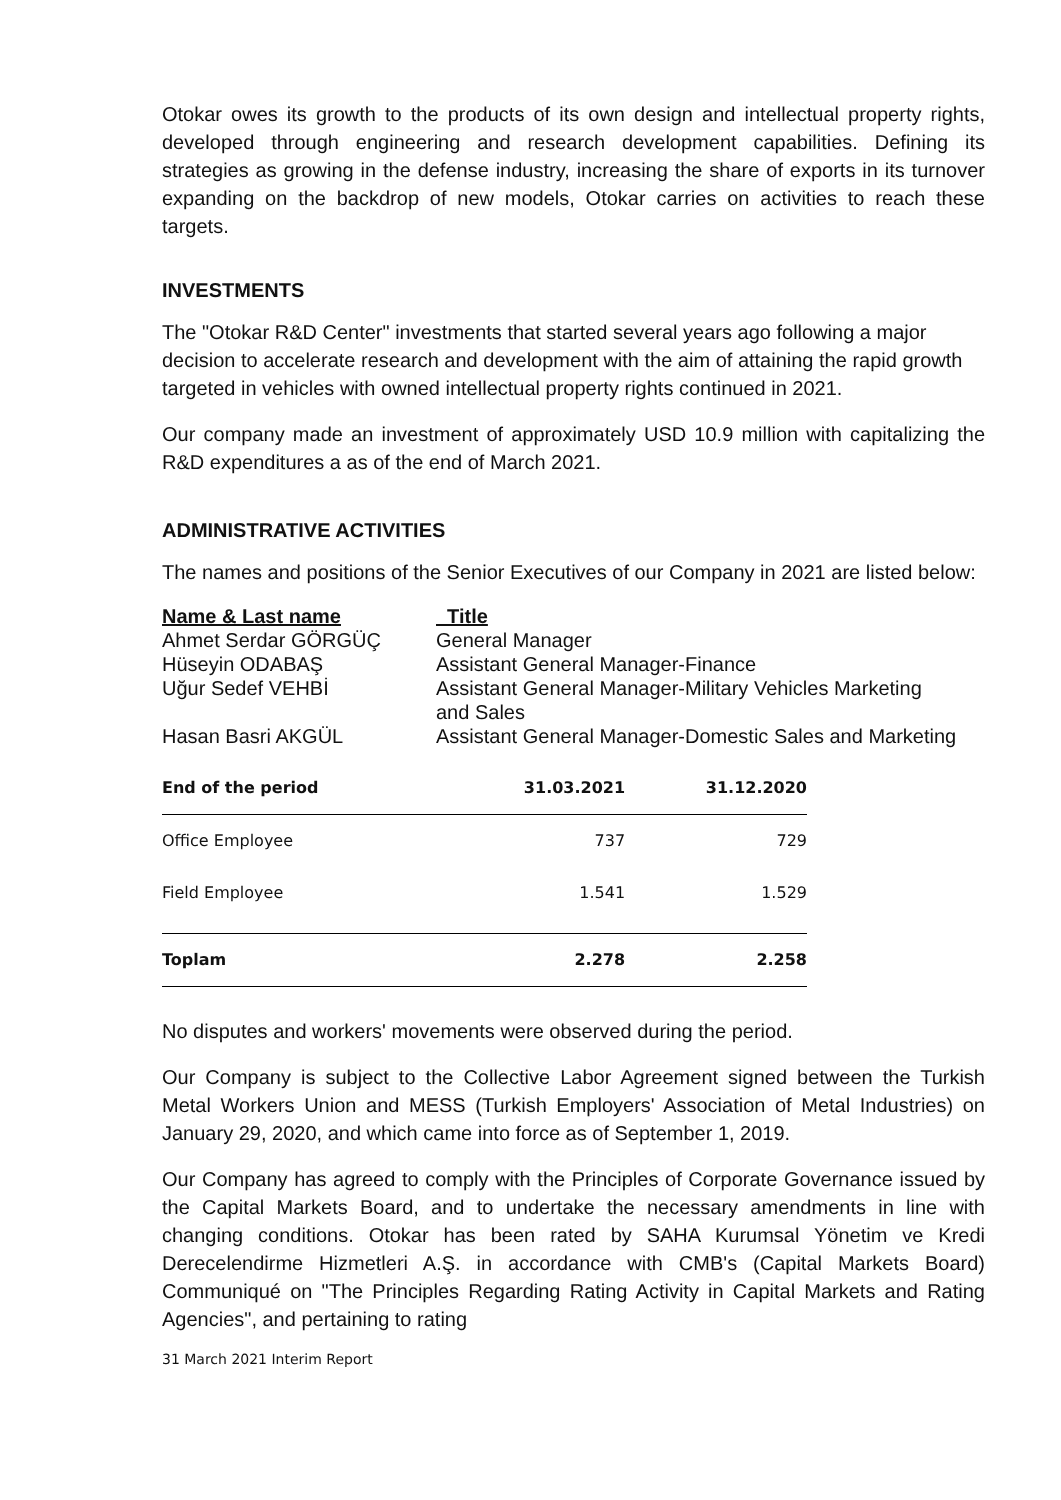Otokar owes its growth to the products of its own design and intellectual property rights, developed through engineering and research development capabilities. Defining its strategies as growing in the defense industry, increasing the share of exports in its turnover expanding on the backdrop of new models, Otokar carries on activities to reach these targets.
INVESTMENTS
The "Otokar R&D Center" investments that started several years ago following a major decision to accelerate research and development with the aim of attaining the rapid growth targeted in vehicles with owned intellectual property rights continued in 2021.
Our company made an investment of approximately USD 10.9 million with capitalizing the R&D expenditures a as of the end of March 2021.
ADMINISTRATIVE ACTIVITIES
The names and positions of the Senior Executives of our Company in 2021 are listed below:
| Name & Last name | Title |
| Ahmet Serdar GÖRGÜÇ | General Manager |
| Hüseyin ODABAŞ | Assistant General Manager-Finance |
| Uğur Sedef VEHBİ | Assistant General Manager-Military Vehicles Marketing and Sales |
| Hasan Basri AKGÜL | Assistant General Manager-Domestic Sales and Marketing |
| End of the period | 31.03.2021 | 31.12.2020 |
| --- | --- | --- |
| Office Employee | 737 | 729 |
| Field Employee | 1.541 | 1.529 |
| Toplam | 2.278 | 2.258 |
No disputes and workers' movements were observed during the period.
Our Company is subject to the Collective Labor Agreement signed between the Turkish Metal Workers Union and MESS (Turkish Employers' Association of Metal Industries) on January 29, 2020, and which came into force as of September 1, 2019.
Our Company has agreed to comply with the Principles of Corporate Governance issued by the Capital Markets Board, and to undertake the necessary amendments in line with changing conditions. Otokar has been rated by SAHA Kurumsal Yönetim ve Kredi Derecelendirme Hizmetleri A.Ş. in accordance with CMB's (Capital Markets Board) Communiqué on "The Principles Regarding Rating Activity in Capital Markets and Rating Agencies", and pertaining to rating
31 March 2021 Interim Report